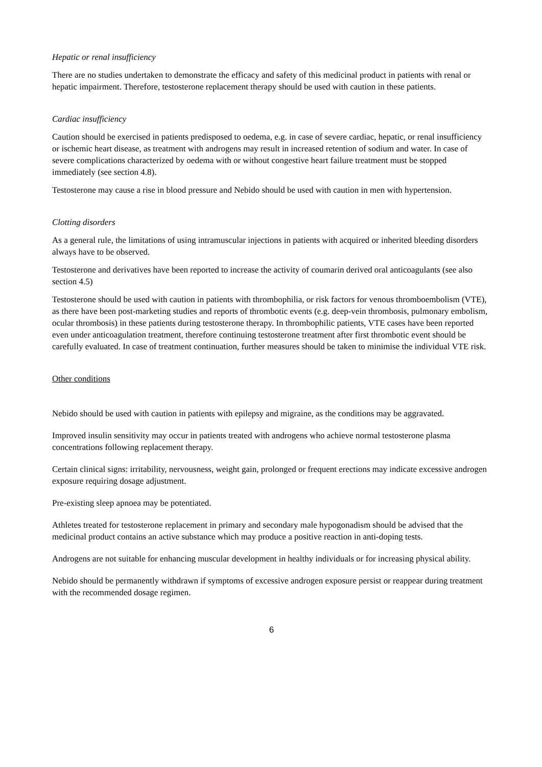Hepatic or renal insufficiency
There are no studies undertaken to demonstrate the efficacy and safety of this medicinal product in patients with renal or hepatic impairment. Therefore, testosterone replacement therapy should be used with caution in these patients.
Cardiac insufficiency
Caution should be exercised in patients predisposed to oedema, e.g. in case of severe cardiac, hepatic, or renal insufficiency or ischemic heart disease, as treatment with androgens may result in increased retention of sodium and water. In case of severe complications characterized by oedema with or without congestive heart failure treatment must be stopped immediately (see section 4.8).
Testosterone may cause a rise in blood pressure and Nebido should be used with caution in men with hypertension.
Clotting disorders
As a general rule, the limitations of using intramuscular injections in patients with acquired or inherited bleeding disorders always have to be observed.
Testosterone and derivatives have been reported to increase the activity of coumarin derived oral anticoagulants (see also section 4.5)
Testosterone should be used with caution in patients with thrombophilia, or risk factors for venous thromboembolism (VTE), as there have been post-marketing studies and reports of thrombotic events (e.g. deep-vein thrombosis, pulmonary embolism, ocular thrombosis) in these patients during testosterone therapy. In thrombophilic patients, VTE cases have been reported even under anticoagulation treatment, therefore continuing testosterone treatment after first thrombotic event should be carefully evaluated. In case of treatment continuation, further measures should be taken to minimise the individual VTE risk.
Other conditions
Nebido should be used with caution in patients with epilepsy and migraine, as the conditions may be aggravated.
Improved insulin sensitivity may occur in patients treated with androgens who achieve normal testosterone plasma concentrations following replacement therapy.
Certain clinical signs: irritability, nervousness, weight gain, prolonged or frequent erections may indicate excessive androgen exposure requiring dosage adjustment.
Pre-existing sleep apnoea may be potentiated.
Athletes treated for testosterone replacement in primary and secondary male hypogonadism should be advised that the medicinal product contains an active substance which may produce a positive reaction in anti-doping tests.
Androgens are not suitable for enhancing muscular development in healthy individuals or for increasing physical ability.
Nebido should be permanently withdrawn if symptoms of excessive androgen exposure persist or reappear during treatment with the recommended dosage regimen.
6